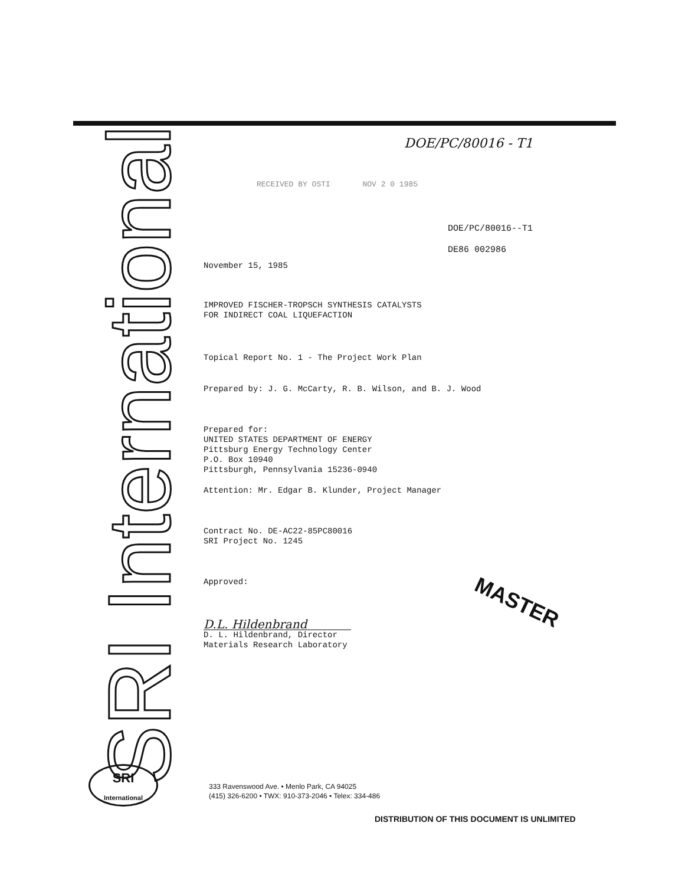SRI International
DOE/PC/80016 - T1
RECEIVED BY OSTI NOV 2 0 1985
DOE/PC/80016--T1
DE86 002986
November 15, 1985
IMPROVED FISCHER-TROPSCH SYNTHESIS CATALYSTS
FOR INDIRECT COAL LIQUEFACTION
Topical Report No. 1 - The Project Work Plan
Prepared by: J. G. McCarty, R. B. Wilson, and B. J. Wood
Prepared for:
UNITED STATES DEPARTMENT OF ENERGY
Pittsburg Energy Technology Center
P.O. Box 10940
Pittsburgh, Pennsylvania 15236-0940
Attention: Mr. Edgar B. Klunder, Project Manager
Contract No. DE-AC22-85PC80016
SRI Project No. 1245
Approved:
D.L. Hildenbrand
D. L. Hildenbrand, Director
Materials Research Laboratory
MASTER
SRI
International
333 Ravenswood Ave. • Menlo Park, CA 94025
(415) 326-6200 • TWX: 910-373-2046 • Telex: 334-486
DISTRIBUTION OF THIS DOCUMENT IS UNLIMITED